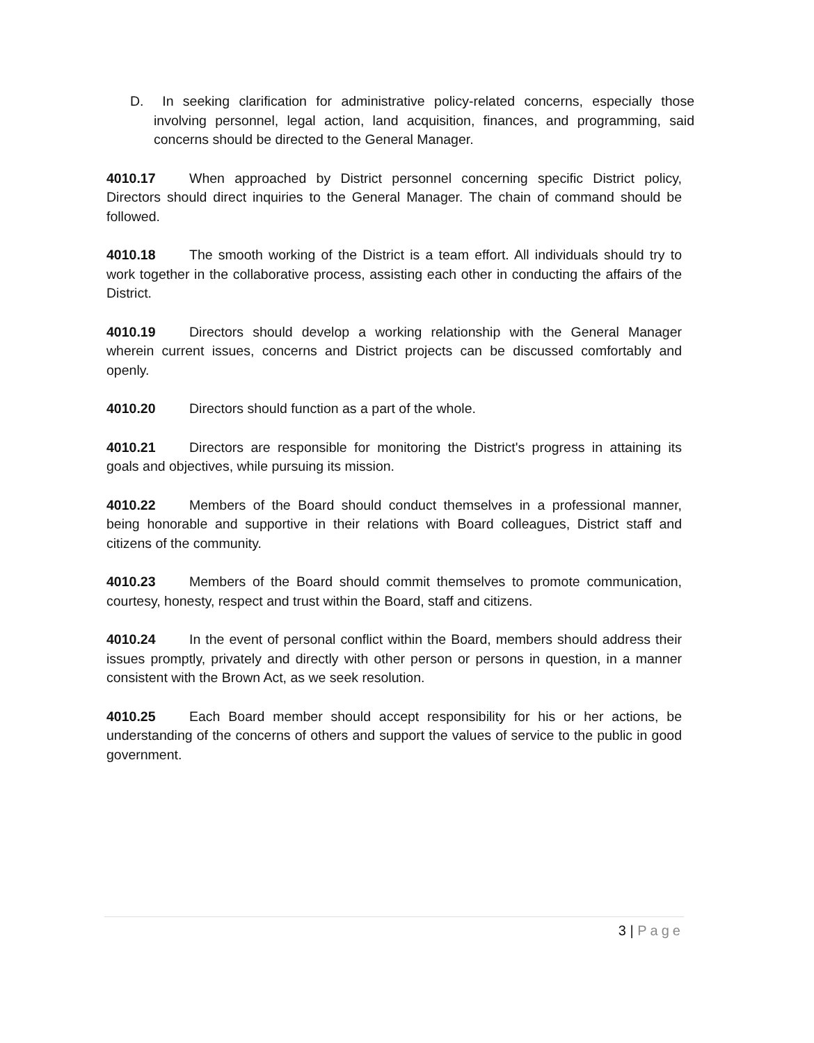D. In seeking clarification for administrative policy-related concerns, especially those involving personnel, legal action, land acquisition, finances, and programming, said concerns should be directed to the General Manager.
4010.17 When approached by District personnel concerning specific District policy, Directors should direct inquiries to the General Manager. The chain of command should be followed.
4010.18 The smooth working of the District is a team effort. All individuals should try to work together in the collaborative process, assisting each other in conducting the affairs of the District.
4010.19 Directors should develop a working relationship with the General Manager wherein current issues, concerns and District projects can be discussed comfortably and openly.
4010.20 Directors should function as a part of the whole.
4010.21 Directors are responsible for monitoring the District's progress in attaining its goals and objectives, while pursuing its mission.
4010.22 Members of the Board should conduct themselves in a professional manner, being honorable and supportive in their relations with Board colleagues, District staff and citizens of the community.
4010.23 Members of the Board should commit themselves to promote communication, courtesy, honesty, respect and trust within the Board, staff and citizens.
4010.24 In the event of personal conflict within the Board, members should address their issues promptly, privately and directly with other person or persons in question, in a manner consistent with the Brown Act, as we seek resolution.
4010.25 Each Board member should accept responsibility for his or her actions, be understanding of the concerns of others and support the values of service to the public in good government.
3 | Page